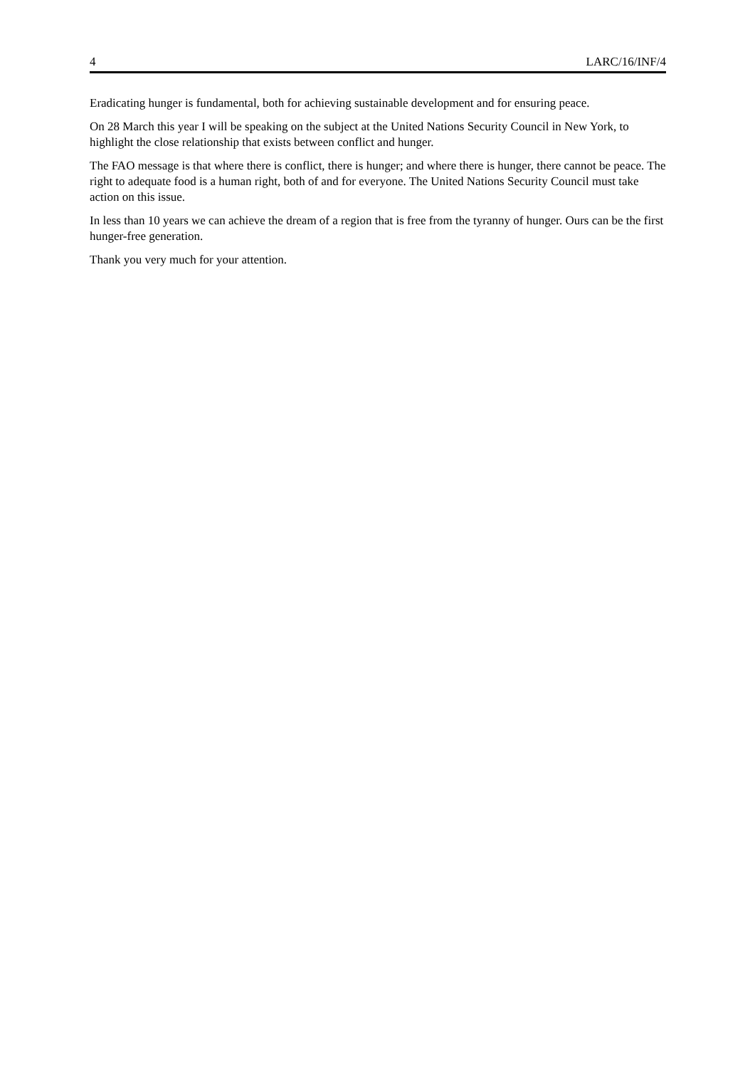4 LARC/16/INF/4
Eradicating hunger is fundamental, both for achieving sustainable development and for ensuring peace.
On 28 March this year I will be speaking on the subject at the United Nations Security Council in New York, to highlight the close relationship that exists between conflict and hunger.
The FAO message is that where there is conflict, there is hunger; and where there is hunger, there cannot be peace. The right to adequate food is a human right, both of and for everyone. The United Nations Security Council must take action on this issue.
In less than 10 years we can achieve the dream of a region that is free from the tyranny of hunger. Ours can be the first hunger-free generation.
Thank you very much for your attention.